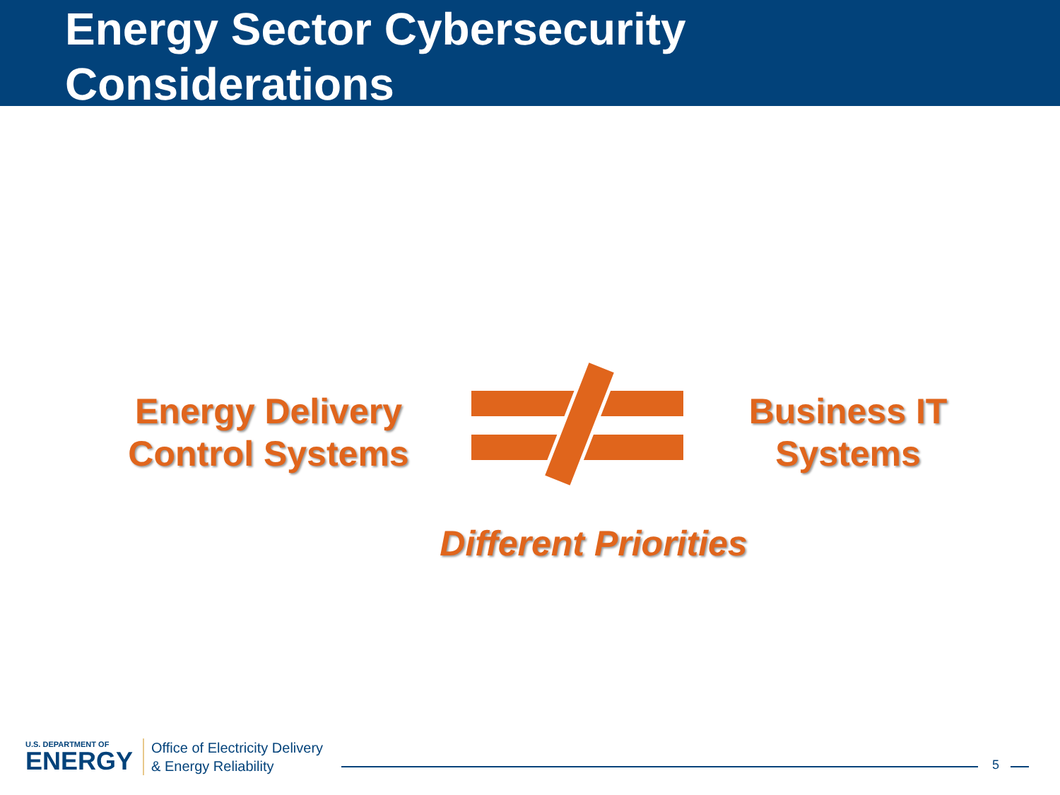Energy Sector Cybersecurity
Considerations
Energy Delivery
Control Systems
Business IT
Systems
Different Priorities
U.S. DEPARTMENT OF
ENERGY
Office of Electricity Delivery
& Energy Reliability
5